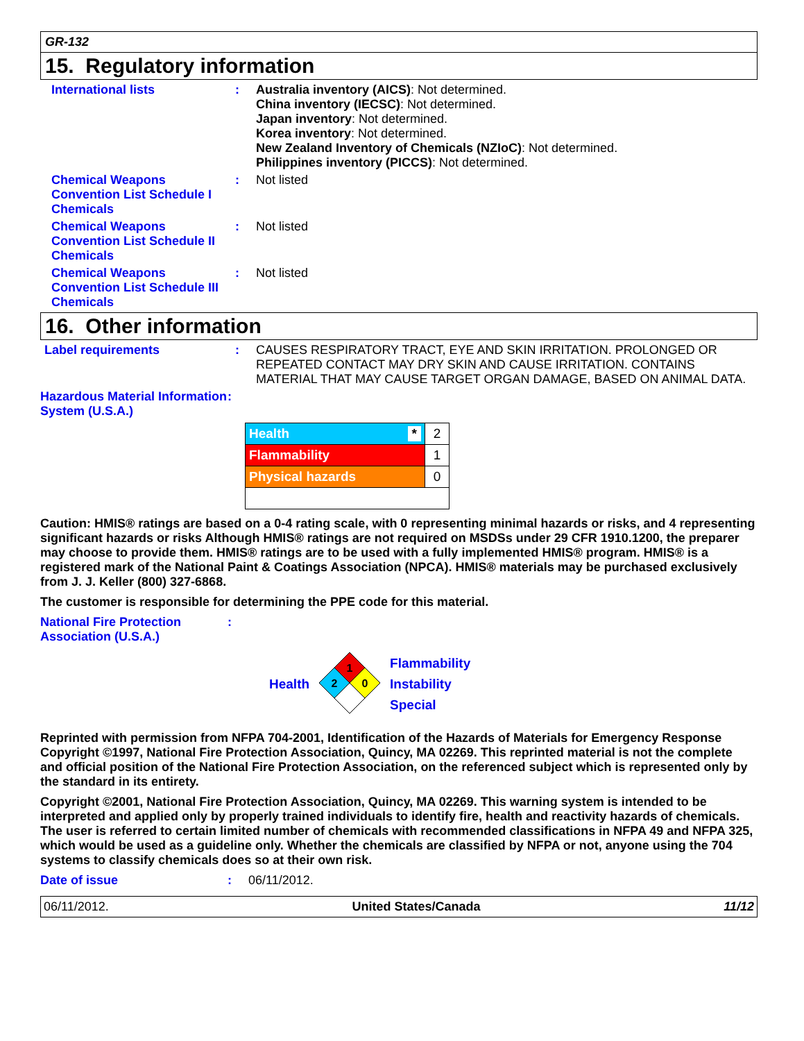GR-132
15. Regulatory information
International lists : Australia inventory (AICS): Not determined.
China inventory (IECSC): Not determined.
Japan inventory: Not determined.
Korea inventory: Not determined.
New Zealand Inventory of Chemicals (NZIoC): Not determined.
Philippines inventory (PICCS): Not determined.
Chemical Weapons Convention List Schedule I Chemicals
: Not listed
Chemical Weapons Convention List Schedule II Chemicals
: Not listed
Chemical Weapons Convention List Schedule III Chemicals
: Not listed
16. Other information
Label requirements : CAUSES RESPIRATORY TRACT, EYE AND SKIN IRRITATION. PROLONGED OR REPEATED CONTACT MAY DRY SKIN AND CAUSE IRRITATION. CONTAINS MATERIAL THAT MAY CAUSE TARGET ORGAN DAMAGE, BASED ON ANIMAL DATA.
Hazardous Material Information System (U.S.A.)
:
| Health * | 2 |
| Flammability | 1 |
| Physical hazards | 0 |
Caution: HMIS® ratings are based on a 0-4 rating scale, with 0 representing minimal hazards or risks, and 4 representing significant hazards or risks Although HMIS® ratings are not required on MSDSs under 29 CFR 1910.1200, the preparer may choose to provide them. HMIS® ratings are to be used with a fully implemented HMIS® program. HMIS® is a registered mark of the National Paint & Coatings Association (NPCA). HMIS® materials may be purchased exclusively from J. J. Keller (800) 327-6868.
The customer is responsible for determining the PPE code for this material.
National Fire Protection Association (U.S.A.)
:
Health
1
2
0
Flammability
Instability
Special
Reprinted with permission from NFPA 704-2001, Identification of the Hazards of Materials for Emergency Response Copyright ©1997, National Fire Protection Association, Quincy, MA 02269. This reprinted material is not the complete and official position of the National Fire Protection Association, on the referenced subject which is represented only by the standard in its entirety.
Copyright ©2001, National Fire Protection Association, Quincy, MA 02269. This warning system is intended to be interpreted and applied only by properly trained individuals to identify fire, health and reactivity hazards of chemicals. The user is referred to certain limited number of chemicals with recommended classifications in NFPA 49 and NFPA 325, which would be used as a guideline only. Whether the chemicals are classified by NFPA or not, anyone using the 704 systems to classify chemicals does so at their own risk.
Date of issue : 06/11/2012.
06/11/2012. United States/Canada 11/12